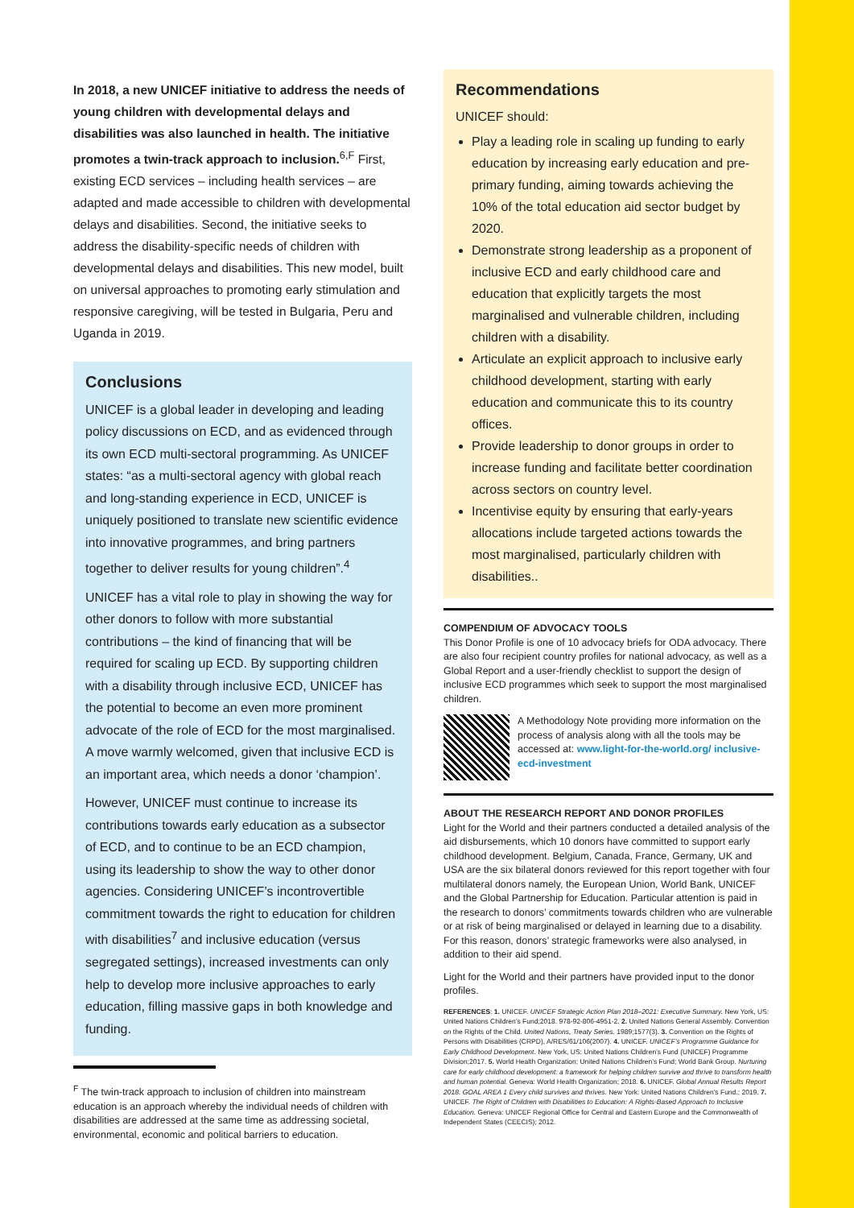In 2018, a new UNICEF initiative to address the needs of young children with developmental delays and disabilities was also launched in health. The initiative promotes a twin-track approach to inclusion.<sup>6,F</sup> First, existing ECD services – including health services – are adapted and made accessible to children with developmental delays and disabilities. Second, the initiative seeks to address the disability-specific needs of children with developmental delays and disabilities. This new model, built on universal approaches to promoting early stimulation and responsive caregiving, will be tested in Bulgaria, Peru and Uganda in 2019.
Conclusions
UNICEF is a global leader in developing and leading policy discussions on ECD, and as evidenced through its own ECD multi-sectoral programming. As UNICEF states: “as a multi-sectoral agency with global reach and long-standing experience in ECD, UNICEF is uniquely positioned to translate new scientific evidence into innovative programmes, and bring partners together to deliver results for young children”.<sup>4</sup>
UNICEF has a vital role to play in showing the way for other donors to follow with more substantial contributions – the kind of financing that will be required for scaling up ECD. By supporting children with a disability through inclusive ECD, UNICEF has the potential to become an even more prominent advocate of the role of ECD for the most marginalised. A move warmly welcomed, given that inclusive ECD is an important area, which needs a donor ‘champion’.
However, UNICEF must continue to increase its contributions towards early education as a subsector of ECD, and to continue to be an ECD champion, using its leadership to show the way to other donor agencies. Considering UNICEF’s incontrovertible commitment towards the right to education for children with disabilities<sup>7</sup> and inclusive education (versus segregated settings), increased investments can only help to develop more inclusive approaches to early education, filling massive gaps in both knowledge and funding.
<sup>F</sup> The twin-track approach to inclusion of children into mainstream education is an approach whereby the individual needs of children with disabilities are addressed at the same time as addressing societal, environmental, economic and political barriers to education.
Recommendations
UNICEF should:
Play a leading role in scaling up funding to early education by increasing early education and pre-primary funding, aiming towards achieving the 10% of the total education aid sector budget by 2020.
Demonstrate strong leadership as a proponent of inclusive ECD and early childhood care and education that explicitly targets the most marginalised and vulnerable children, including children with a disability.
Articulate an explicit approach to inclusive early childhood development, starting with early education and communicate this to its country offices.
Provide leadership to donor groups in order to increase funding and facilitate better coordination across sectors on country level.
Incentivise equity by ensuring that early-years allocations include targeted actions towards the most marginalised, particularly children with disabilities..
COMPENDIUM OF ADVOCACY TOOLS
This Donor Profile is one of 10 advocacy briefs for ODA advocacy. There are also four recipient country profiles for national advocacy, as well as a Global Report and a user-friendly checklist to support the design of inclusive ECD programmes which seek to support the most marginalised children.
A Methodology Note providing more information on the process of analysis along with all the tools may be accessed at: www.light-for-the-world.org/ inclusive-ecd-investment
ABOUT THE RESEARCH REPORT AND DONOR PROFILES
Light for the World and their partners conducted a detailed analysis of the aid disbursements, which 10 donors have committed to support early childhood development. Belgium, Canada, France, Germany, UK and USA are the six bilateral donors reviewed for this report together with four multilateral donors namely, the European Union, World Bank, UNICEF and the Global Partnership for Education. Particular attention is paid in the research to donors’ commitments towards children who are vulnerable or at risk of being marginalised or delayed in learning due to a disability. For this reason, donors’ strategic frameworks were also analysed, in addition to their aid spend.
Light for the World and their partners have provided input to the donor profiles.
REFERENCES: 1. UNICEF. UNICEF Strategic Action Plan 2018–2021: Executive Summary. New York, US: United Nations Children’s Fund;2018. 978-92-806-4951-2. 2. United Nations General Assembly. Convention on the Rights of the Child. United Nations, Treaty Series. 1989;1577(3). 3. Convention on the Rights of Persons with Disabilities (CRPD), A/RES/61/106(2007). 4. UNICEF. UNICEF’s Programme Guidance for Early Childhood Development. New York, US: United Nations Children’s Fund (UNICEF) Programme Division;2017. 5. World Health Organization; United Nations Children’s Fund; World Bank Group. Nurturing care for early childhood development: a framework for helping children survive and thrive to transform health and human potential. Geneva: World Health Organization; 2018. 6. UNICEF. Global Annual Results Report 2018. GOAL AREA 1 Every child survives and thrives. New York: United Nations Children’s Fund.; 2019. 7. UNICEF. The Right of Children with Disabilities to Education: A Rights-Based Approach to Inclusive Education. Geneva: UNICEF Regional Office for Central and Eastern Europe and the Commonwealth of Independent States (CEECIS); 2012.